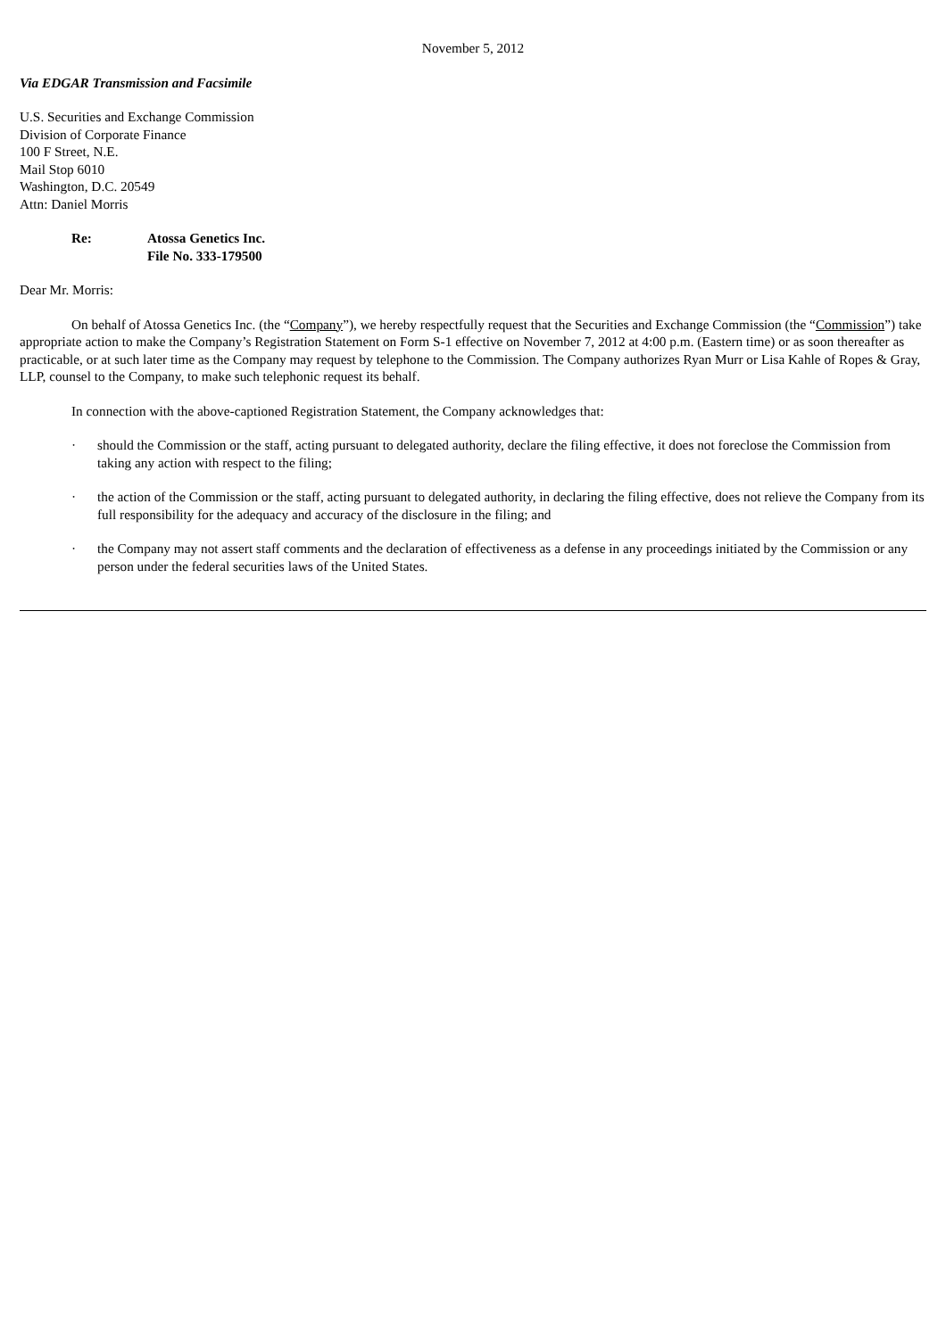November 5, 2012
Via EDGAR Transmission and Facsimile
U.S. Securities and Exchange Commission
Division of Corporate Finance
100 F Street, N.E.
Mail Stop 6010
Washington, D.C. 20549
Attn: Daniel Morris
Re: Atossa Genetics Inc.
File No. 333-179500
Dear Mr. Morris:
On behalf of Atossa Genetics Inc. (the “Company”), we hereby respectfully request that the Securities and Exchange Commission (the “Commission”) take appropriate action to make the Company’s Registration Statement on Form S-1 effective on November 7, 2012 at 4:00 p.m. (Eastern time) or as soon thereafter as practicable, or at such later time as the Company may request by telephone to the Commission. The Company authorizes Ryan Murr or Lisa Kahle of Ropes & Gray, LLP, counsel to the Company, to make such telephonic request its behalf.
In connection with the above-captioned Registration Statement, the Company acknowledges that:
· should the Commission or the staff, acting pursuant to delegated authority, declare the filing effective, it does not foreclose the Commission from taking any action with respect to the filing;
· the action of the Commission or the staff, acting pursuant to delegated authority, in declaring the filing effective, does not relieve the Company from its full responsibility for the adequacy and accuracy of the disclosure in the filing; and
· the Company may not assert staff comments and the declaration of effectiveness as a defense in any proceedings initiated by the Commission or any person under the federal securities laws of the United States.